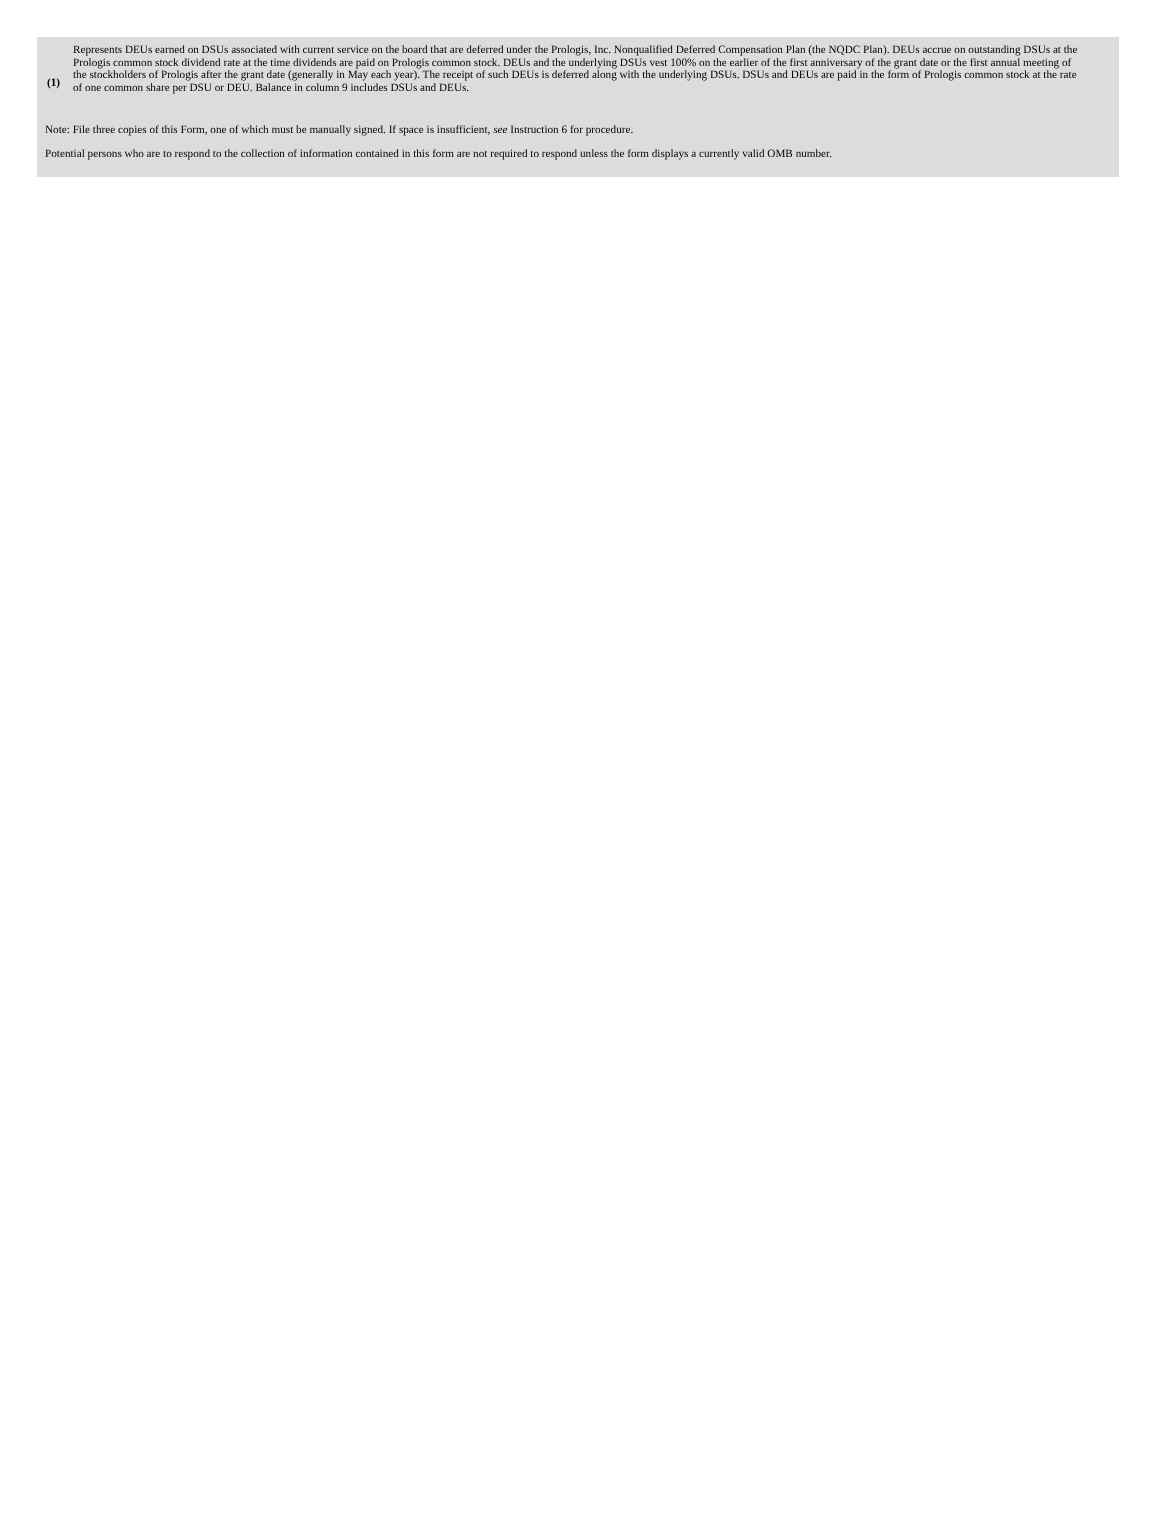| (1) | Represents DEUs earned on DSUs associated with current service on the board that are deferred under the Prologis, Inc. Nonqualified Deferred Compensation Plan (the NQDC Plan). DEUs accrue on outstanding DSUs at the Prologis common stock dividend rate at the time dividends are paid on Prologis common stock. DEUs and the underlying DSUs vest 100% on the earlier of the first anniversary of the grant date or the first annual meeting of the stockholders of Prologis after the grant date (generally in May each year). The receipt of such DEUs is deferred along with the underlying DSUs. DSUs and DEUs are paid in the form of Prologis common stock at the rate of one common share per DSU or DEU. Balance in column 9 includes DSUs and DEUs. |
Note: File three copies of this Form, one of which must be manually signed. If space is insufficient, see Instruction 6 for procedure.
Potential persons who are to respond to the collection of information contained in this form are not required to respond unless the form displays a currently valid OMB number.